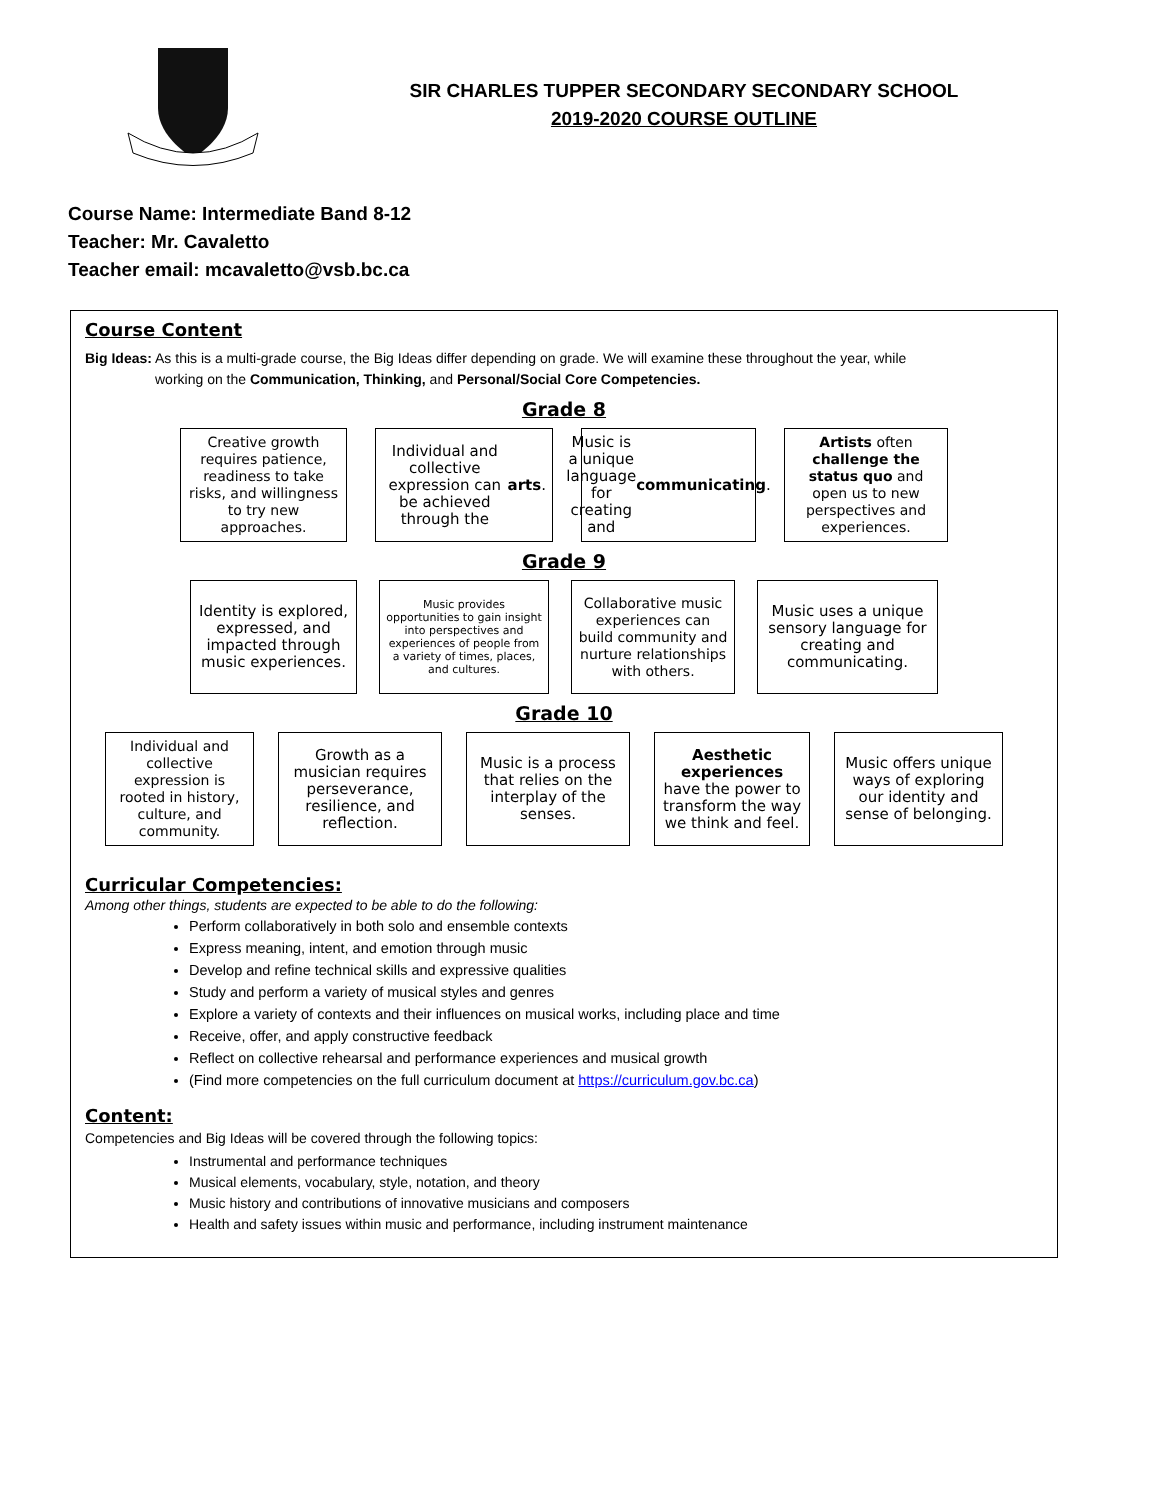SIR CHARLES TUPPER SECONDARY SECONDARY SCHOOL
2019-2020 COURSE OUTLINE
Course Name: Intermediate Band 8-12
Teacher: Mr. Cavaletto
Teacher email: mcavaletto@vsb.bc.ca
Course Content
Big Ideas: As this is a multi-grade course, the Big Ideas differ depending on grade. We will examine these throughout the year, while
working on the Communication, Thinking, and Personal/Social Core Competencies.
Grade 8
Creative growth requires patience, readiness to take risks, and willingness to try new approaches.
Individual and collective expression can be achieved through the arts.
Music is a unique language for creating and communicating.
Artists often challenge the status quo and open us to new perspectives and experiences.
Grade 9
Identity is explored, expressed, and impacted through music experiences.
Music provides opportunities to gain insight into perspectives and experiences of people from a variety of times, places, and cultures.
Collaborative music experiences can build community and nurture relationships with others.
Music uses a unique sensory language for creating and communicating.
Grade 10
Individual and collective expression is rooted in history, culture, and community.
Growth as a musician requires perseverance, resilience, and reflection.
Music is a process that relies on the interplay of the senses.
Aesthetic experiences have the power to transform the way we think and feel.
Music offers unique ways of exploring our identity and sense of belonging.
Curricular Competencies:
Among other things, students are expected to be able to do the following:
Perform collaboratively in both solo and ensemble contexts
Express meaning, intent, and emotion through music
Develop and refine technical skills and expressive qualities
Study and perform a variety of musical styles and genres
Explore a variety of contexts and their influences on musical works, including place and time
Receive, offer, and apply constructive feedback
Reflect on collective rehearsal and performance experiences and musical growth
(Find more competencies on the full curriculum document at https://curriculum.gov.bc.ca)
Content:
Competencies and Big Ideas will be covered through the following topics:
Instrumental and performance techniques
Musical elements, vocabulary, style, notation, and theory
Music history and contributions of innovative musicians and composers
Health and safety issues within music and performance, including instrument maintenance